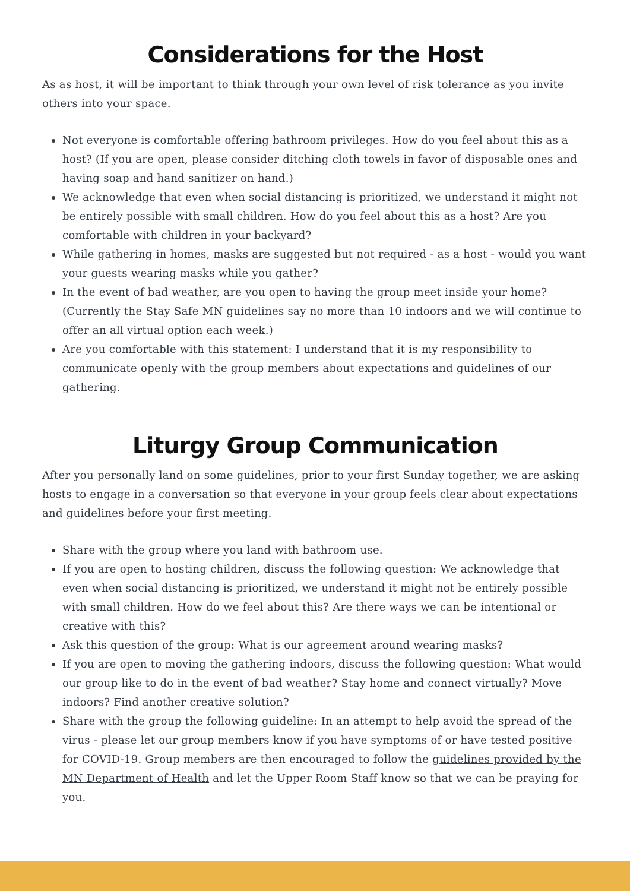Considerations for the Host
As as host, it will be important to think through your own level of risk tolerance as you invite others into your space.
Not everyone is comfortable offering bathroom privileges. How do you feel about this as a host? (If you are open, please consider ditching cloth towels in favor of disposable ones and having soap and hand sanitizer on hand.)
We acknowledge that even when social distancing is prioritized, we understand it might not be entirely possible with small children. How do you feel about this as a host? Are you comfortable with children in your backyard?
While gathering in homes, masks are suggested but not required - as a host - would you want your guests wearing masks while you gather?
In the event of bad weather, are you open to having the group meet inside your home? (Currently the Stay Safe MN guidelines say no more than 10 indoors and we will continue to offer an all virtual option each week.)
Are you comfortable with this statement: I understand that it is my responsibility to communicate openly with the group members about expectations and guidelines of our gathering.
Liturgy Group Communication
After you personally land on some guidelines, prior to your first Sunday together, we are asking hosts to engage in a conversation so that everyone in your group feels clear about expectations and guidelines before your first meeting.
Share with the group where you land with bathroom use.
If you are open to hosting children, discuss the following question: We acknowledge that even when social distancing is prioritized, we understand it might not be entirely possible with small children. How do we feel about this? Are there ways we can be intentional or creative with this?
Ask this question of the group: What is our agreement around wearing masks?
If you are open to moving the gathering indoors, discuss the following question: What would our group like to do in the event of bad weather? Stay home and connect virtually? Move indoors? Find another creative solution?
Share with the group the following guideline: In an attempt to help avoid the spread of the virus - please let our group members know if you have symptoms of or have tested positive for COVID-19. Group members are then encouraged to follow the guidelines provided by the MN Department of Health and let the Upper Room Staff know so that we can be praying for you.